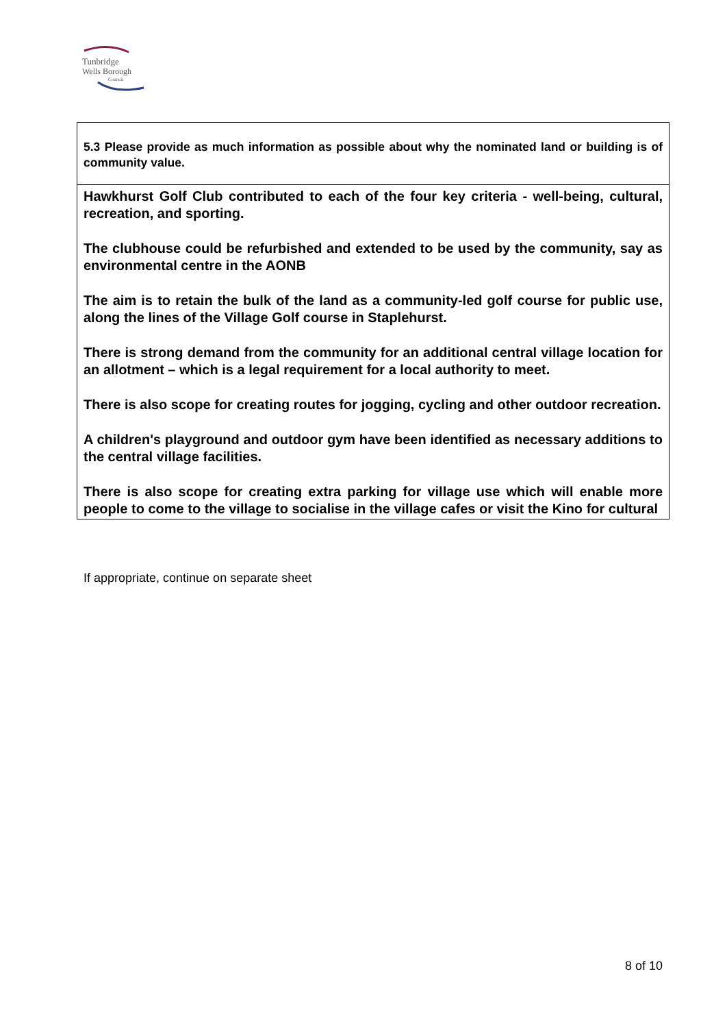Tunbridge
Wells Borough
Council
5.3 Please provide as much information as possible about why the nominated land or building is of community value.
Hawkhurst Golf Club contributed to each of the four key criteria - well-being, cultural, recreation, and sporting.
The clubhouse could be refurbished and extended to be used by the community, say as environmental centre in the AONB
The aim is to retain the bulk of the land as a community-led golf course for public use, along the lines of the Village Golf course in Staplehurst.
There is strong demand from the community for an additional central village location for an allotment – which is a legal requirement for a local authority to meet.
There is also scope for creating routes for jogging, cycling and other outdoor recreation.
A children's playground and outdoor gym have been identified as necessary additions to the central village facilities.
There is also scope for creating extra parking for village use which will enable more people to come to the village to socialise in the village cafes or visit the Kino for cultural
If appropriate, continue on separate sheet
8 of 10